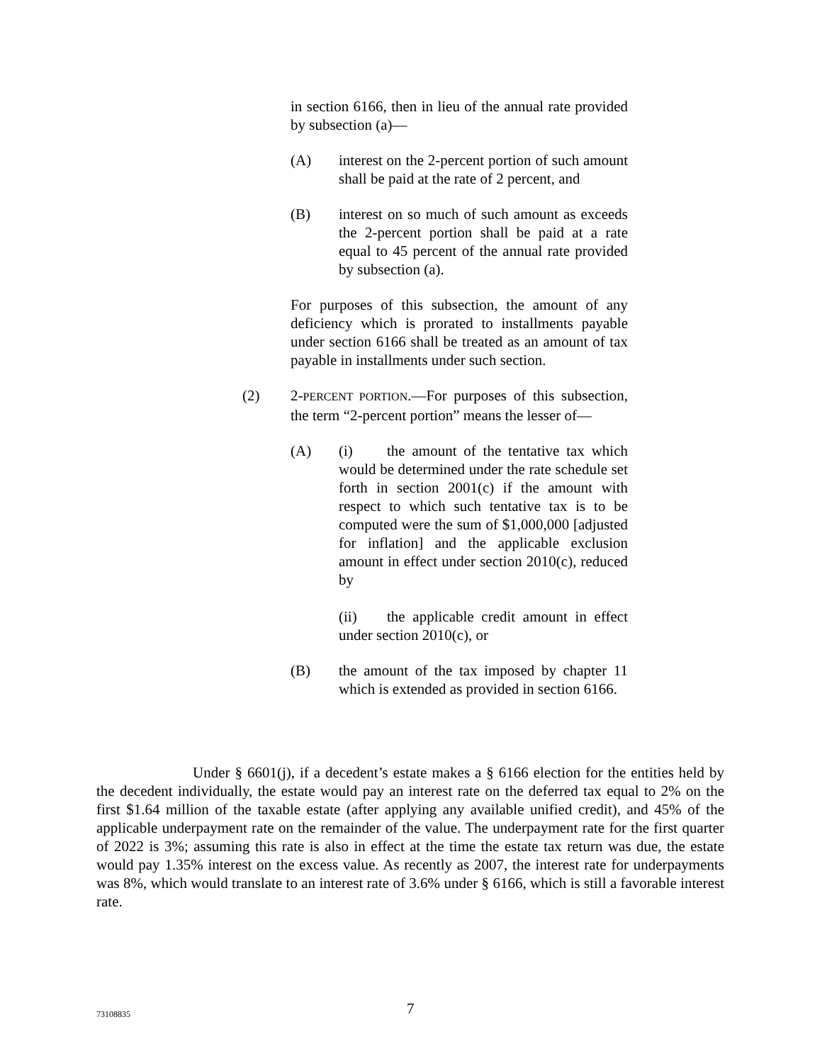in section 6166, then in lieu of the annual rate provided by subsection (a)—
(A) interest on the 2-percent portion of such amount shall be paid at the rate of 2 percent, and
(B) interest on so much of such amount as exceeds the 2-percent portion shall be paid at a rate equal to 45 percent of the annual rate provided by subsection (a).
For purposes of this subsection, the amount of any deficiency which is prorated to installments payable under section 6166 shall be treated as an amount of tax payable in installments under such section.
(2) 2-PERCENT PORTION.—For purposes of this subsection, the term “2-percent portion” means the lesser of—
(A) (i) the amount of the tentative tax which would be determined under the rate schedule set forth in section 2001(c) if the amount with respect to which such tentative tax is to be computed were the sum of $1,000,000 [adjusted for inflation] and the applicable exclusion amount in effect under section 2010(c), reduced by
(ii) the applicable credit amount in effect under section 2010(c), or
(B) the amount of the tax imposed by chapter 11 which is extended as provided in section 6166.
Under § 6601(j), if a decedent’s estate makes a § 6166 election for the entities held by the decedent individually, the estate would pay an interest rate on the deferred tax equal to 2% on the first $1.64 million of the taxable estate (after applying any available unified credit), and 45% of the applicable underpayment rate on the remainder of the value. The underpayment rate for the first quarter of 2022 is 3%; assuming this rate is also in effect at the time the estate tax return was due, the estate would pay 1.35% interest on the excess value. As recently as 2007, the interest rate for underpayments was 8%, which would translate to an interest rate of 3.6% under § 6166, which is still a favorable interest rate.
73108835 7